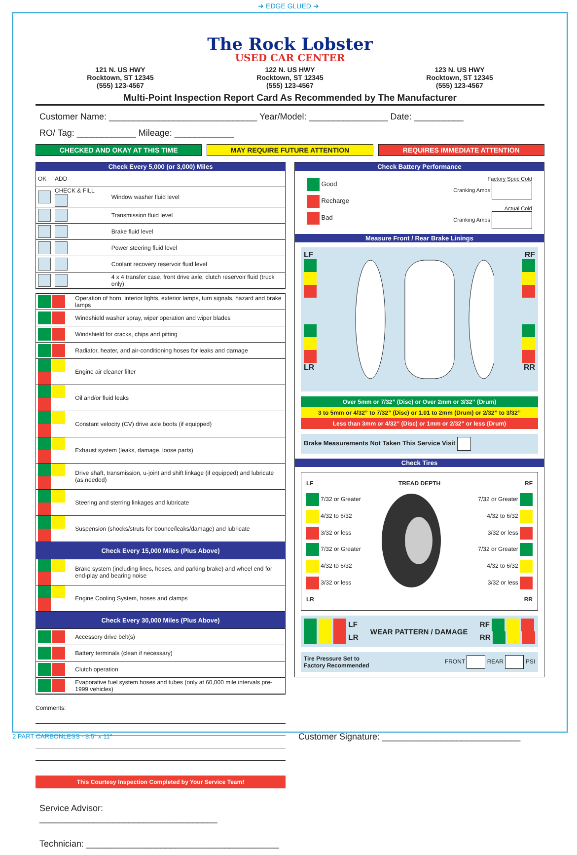➜ EDGE GLUED ➜
The Rock Lobster
USED CAR CENTER
121 N. US HWY
Rocktown, ST 12345
(555) 123-4567
122 N. US HWY
Rocktown, ST 12345
(555) 123-4567
123 N. US HWY
Rocktown, ST 12345
(555) 123-4567
Multi-Point Inspection Report Card As Recommended by The Manufacturer
Customer Name: ______________________________ Year/Model: ________________ Date: __________
RO/ Tag: ____________ Mileage: ____________
CHECKED AND OKAY AT THIS TIME MAY REQUIRE FUTURE ATTENTION REQUIRES IMMEDIATE ATTENTION
Check Every 5,000 (or 3,000) Miles
| OK | ADD | |
| | CHECK & FILL | Window washer fluid level |
| | | Transmission fluid level |
| | | Brake fluid level |
| | | Power steering fluid level |
| | | Coolant recovery reservoir fluid level |
| | | 4 x 4 transfer case, front drive axle, clutch reservoir fluid (truck only) |
| | Operation of horn, interior lights, exterior lamps, turn signals, hazard and brake lamps |
| | Windshield washer spray, wiper operation and wiper blades |
| | Windshield for cracks, chips and pitting |
| | Radiator, heater, and air-conditioning hoses for leaks and damage |
| | Engine air cleaner filter |
| | Oil and/or fluid leaks |
| | Constant velocity (CV) drive axle boots (if equipped) |
| | Exhaust system (leaks, damage, loose parts) |
| | Drive shaft, transmission, u-joint and shift linkage (if equipped) and lubricate (as needed) |
| | Steering and sterring linkages and lubricate |
| | Suspension (shocks/struts for bounce/leaks/damage) and lubricate |
| Check Every 15,000 Miles (Plus Above) | |
| | Brake system (including lines, hoses, and parking brake) and wheel end for end-play and bearing noise |
| | Engine Cooling System, hoses and clamps |
| Check Every 30,000 Miles (Plus Above) | |
| | Accessory drive belt(s) |
| | Battery terminals (clean if necessary) |
| | Clutch operation |
| | Evaporative fuel system hoses and tubes (only at 60,000 mile intervals pre-1999 vehicles) |
Comments:
This Courtesy Inspection Completed by Your Service Team!
Service Advisor: ____________________________________
Technician: _______________________________________
Check Battery Performance
Good
Recharge
Bad
Factory Spec Cold
Cranking Amps
Actual Cold
Cranking Amps
Measure Front / Rear Brake Linings
LF
LR
RF
RR
Over 5mm or 7/32” (Disc) or Over 2mm or 3/32” (Drum)
3 to 5mm or 4/32” to 7/32” (Disc) or 1.01 to 2mm (Drum) or 2/32” to 3/32”
Less than 3mm or 4/32” (Disc) or 1mm or 2/32” or less (Drum)
Brake Measurements Not Taken This Service Visit
Check Tires
| LF | TREAD DEPTH | RF |
| 7/32 or Greater | | 7/32 or Greater |
| 4/32 to 6/32 | | 4/32 to 6/32 |
| 3/32 or less | | 3/32 or less |
| 7/32 or Greater | | 7/32 or Greater |
| 4/32 to 6/32 | | 4/32 to 6/32 |
| 3/32 or less | | 3/32 or less |
| LR | | RR |
LF
LR
WEAR PATTERN / DAMAGE
RF
RR
Tire Pressure Set to
Factory Recommended FRONT REAR PSI
Customer Signature: ____________________________
2 PART CARBONLESS - 8.5” x 11”